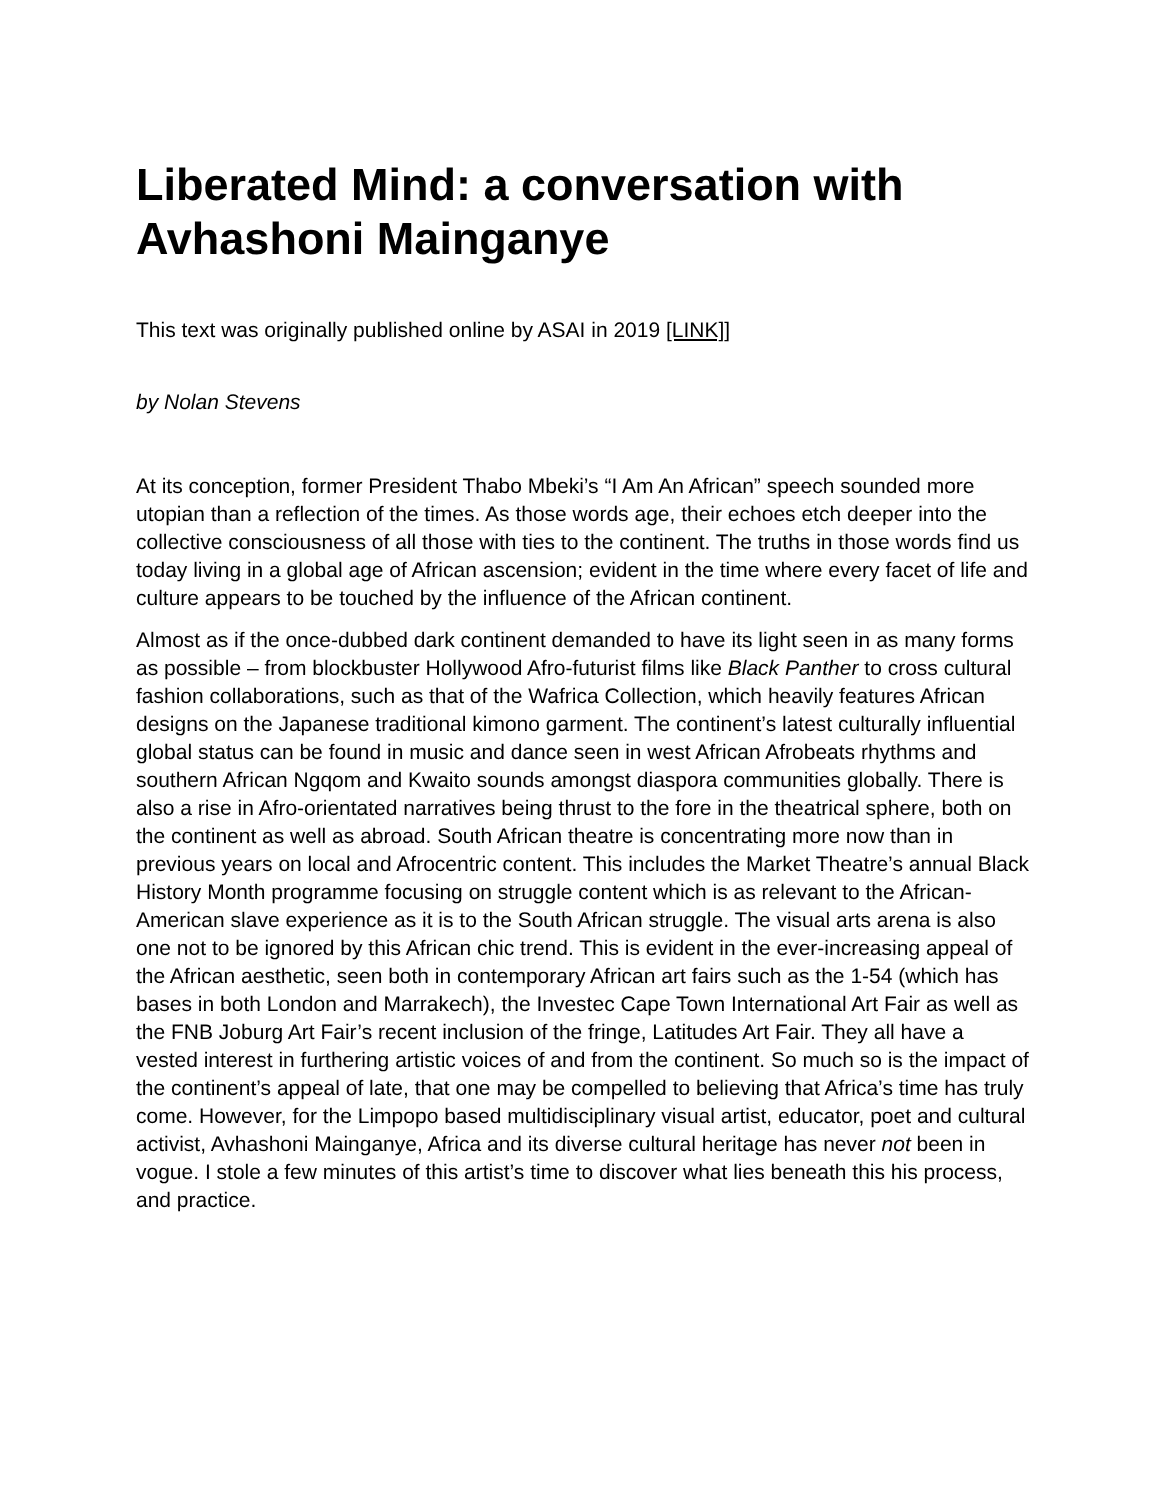Liberated Mind: a conversation with Avhashoni Mainganye
This text was originally published online by ASAI in 2019 [LINK]]
by Nolan Stevens
At its conception, former President Thabo Mbeki’s “I Am An African” speech sounded more utopian than a reflection of the times. As those words age, their echoes etch deeper into the collective consciousness of all those with ties to the continent. The truths in those words find us today living in a global age of African ascension; evident in the time where every facet of life and culture appears to be touched by the influence of the African continent.
Almost as if the once-dubbed dark continent demanded to have its light seen in as many forms as possible – from blockbuster Hollywood Afro-futurist films like Black Panther to cross cultural fashion collaborations, such as that of the Wafrica Collection, which heavily features African designs on the Japanese traditional kimono garment. The continent’s latest culturally influential global status can be found in music and dance seen in west African Afrobeats rhythms and southern African Ngqom and Kwaito sounds amongst diaspora communities globally. There is also a rise in Afro-orientated narratives being thrust to the fore in the theatrical sphere, both on the continent as well as abroad. South African theatre is concentrating more now than in previous years on local and Afrocentric content. This includes the Market Theatre’s annual Black History Month programme focusing on struggle content which is as relevant to the African-American slave experience as it is to the South African struggle. The visual arts arena is also one not to be ignored by this African chic trend. This is evident in the ever-increasing appeal of the African aesthetic, seen both in contemporary African art fairs such as the 1-54 (which has bases in both London and Marrakech), the Investec Cape Town International Art Fair as well as the FNB Joburg Art Fair’s recent inclusion of the fringe, Latitudes Art Fair. They all have a vested interest in furthering artistic voices of and from the continent. So much so is the impact of the continent’s appeal of late, that one may be compelled to believing that Africa’s time has truly come. However, for the Limpopo based multidisciplinary visual artist, educator, poet and cultural activist, Avhashoni Mainganye, Africa and its diverse cultural heritage has never not been in vogue. I stole a few minutes of this artist’s time to discover what lies beneath this his process, and practice.